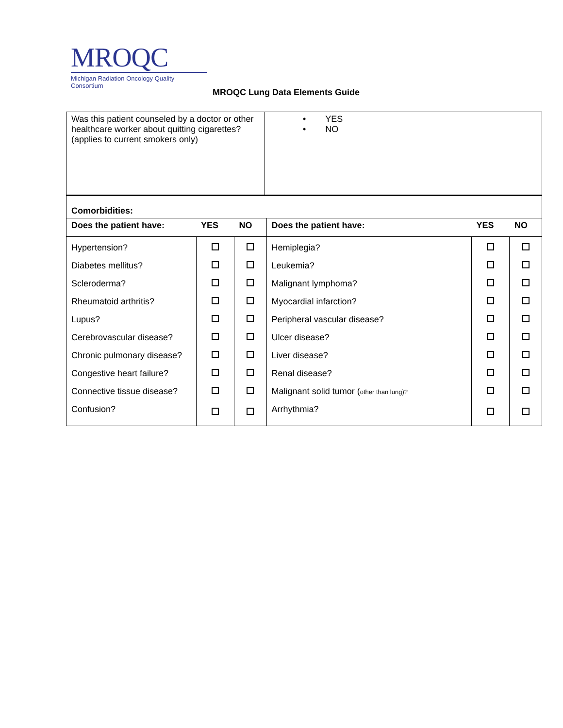MROQC
Michigan Radiation Oncology Quality Consortium
MROQC Lung Data Elements Guide
| Was this patient counseled by a doctor or other healthcare worker about quitting cigarettes? (applies to current smokers only) | • YES • NO |
| Comorbidities: | | | | | |
| --- | --- | --- | --- | --- | --- |
| Does the patient have: | YES | NO | Does the patient have: | YES | NO |
| Hypertension? | | | Hemiplegia? | | |
| Diabetes mellitus? | | | Leukemia? | | |
| Scleroderma? | | | Malignant lymphoma? | | |
| Rheumatoid arthritis? | | | Myocardial infarction? | | |
| Lupus? | | | Peripheral vascular disease? | | |
| Cerebrovascular disease? | | | Ulcer disease? | | |
| Chronic pulmonary disease? | | | Liver disease? | | |
| Congestive heart failure? | | | Renal disease? | | |
| Connective tissue disease? | | | Malignant solid tumor ( other than lung)? | | |
| Confusion? | | | Arrhythmia? | | |